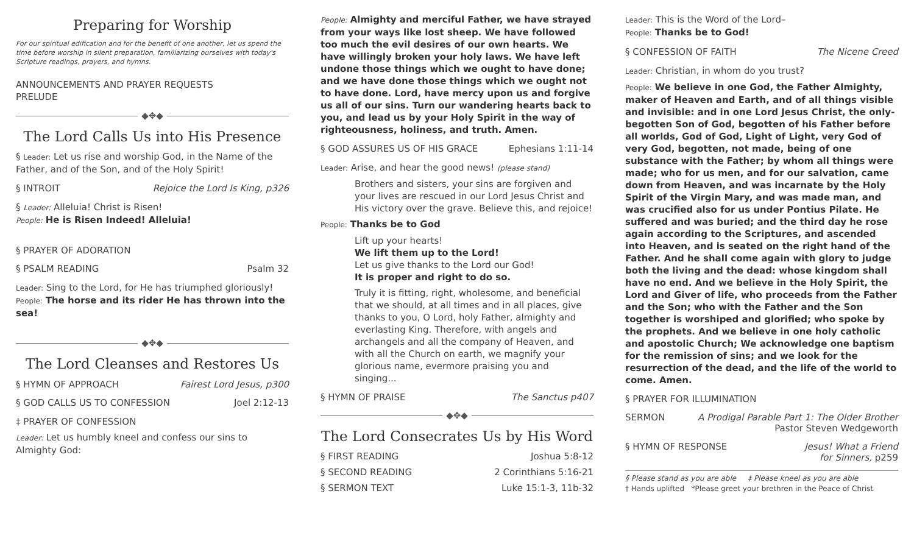Preparing for Worship
For our spiritual edification and for the benefit of one another, let us spend the time before worship in silent preparation, familiarizing ourselves with today's Scripture readings, prayers, and hymns.
ANNOUNCEMENTS AND PRAYER REQUESTS
PRELUDE
◆✥◆
The Lord Calls Us into His Presence
§ Leader: Let us rise and worship God, in the Name of the Father, and of the Son, and of the Holy Spirit!
§ INTROIT Rejoice the Lord Is King, p326
§ Leader: Alleluia! Christ is Risen!
People: He is Risen Indeed! Alleluia!
§ PRAYER OF ADORATION
§ PSALM READING Psalm 32
Leader: Sing to the Lord, for He has triumphed gloriously!
People: The horse and its rider He has thrown into the sea!
◆✥◆
The Lord Cleanses and Restores Us
§ HYMN OF APPROACH Fairest Lord Jesus, p300
§ GOD CALLS US TO CONFESSION Joel 2:12-13
‡ PRAYER OF CONFESSION
Leader: Let us humbly kneel and confess our sins to Almighty God:
People: Almighty and merciful Father, we have strayed from your ways like lost sheep. We have followed too much the evil desires of our own hearts. We have willingly broken your holy laws. We have left undone those things which we ought to have done; and we have done those things which we ought not to have done. Lord, have mercy upon us and forgive us all of our sins. Turn our wandering hearts back to you, and lead us by your Holy Spirit in the way of righteousness, holiness, and truth. Amen.
§ GOD ASSURES US OF HIS GRACE Ephesians 1:11-14
Leader: Arise, and hear the good news! (please stand)
Brothers and sisters, your sins are forgiven and your lives are rescued in our Lord Jesus Christ and His victory over the grave. Believe this, and rejoice!
People: Thanks be to God
Lift up your hearts!
We lift them up to the Lord!
Let us give thanks to the Lord our God!
It is proper and right to do so.
Truly it is fitting, right, wholesome, and beneficial that we should, at all times and in all places, give thanks to you, O Lord, holy Father, almighty and everlasting King. Therefore, with angels and archangels and all the company of Heaven, and with all the Church on earth, we magnify your glorious name, evermore praising you and singing...
§ HYMN OF PRAISE The Sanctus p407
◆✥◆
The Lord Consecrates Us by His Word
§ FIRST READING Joshua 5:8-12
§ SECOND READING 2 Corinthians 5:16-21
§ SERMON TEXT Luke 15:1-3, 11b-32
Leader: This is the Word of the Lord–
People: Thanks be to God!
§ CONFESSION OF FAITH The Nicene Creed
Leader: Christian, in whom do you trust?
People: We believe in one God, the Father Almighty, maker of Heaven and Earth, and of all things visible and invisible: and in one Lord Jesus Christ, the only-begotten Son of God, begotten of his Father before all worlds, God of God, Light of Light, very God of very God, begotten, not made, being of one substance with the Father; by whom all things were made; who for us men, and for our salvation, came down from Heaven, and was incarnate by the Holy Spirit of the Virgin Mary, and was made man, and was crucified also for us under Pontius Pilate. He suffered and was buried; and the third day he rose again according to the Scriptures, and ascended into Heaven, and is seated on the right hand of the Father. And he shall come again with glory to judge both the living and the dead: whose kingdom shall have no end. And we believe in the Holy Spirit, the Lord and Giver of life, who proceeds from the Father and the Son; who with the Father and the Son together is worshiped and glorified; who spoke by the prophets. And we believe in one holy catholic and apostolic Church; We acknowledge one baptism for the remission of sins; and we look for the resurrection of the dead, and the life of the world to come. Amen.
§ PRAYER FOR ILLUMINATION
SERMON A Prodigal Parable Part 1: The Older Brother
Pastor Steven Wedgeworth
§ HYMN OF RESPONSE Jesus! What a Friend
for Sinners, p259
§ Please stand as you are able ‡ Please kneel as you are able
† Hands uplifted *Please greet your brethren in the Peace of Christ